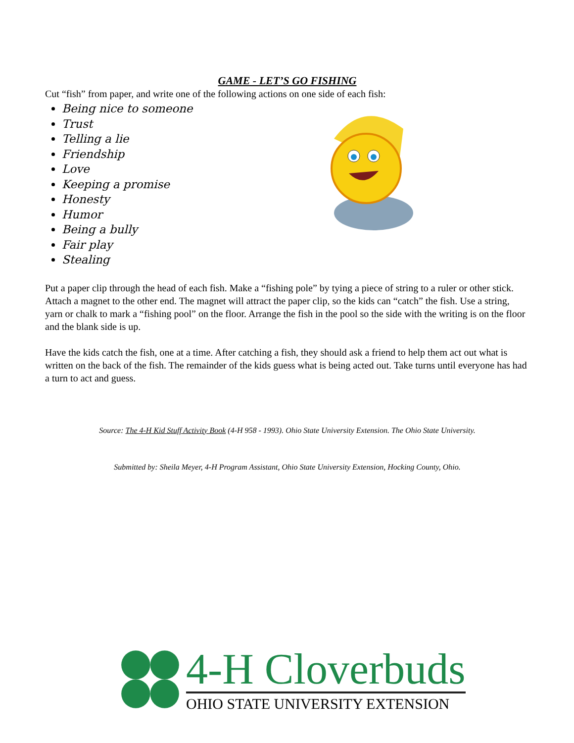GAME - LET’S GO FISHING
Cut “fish” from paper, and write one of the following actions on one side of each fish:
Being nice to someone
Trust
Telling a lie
Friendship
Love
Keeping a promise
Honesty
Humor
Being a bully
Fair play
Stealing
Put a paper clip through the head of each fish. Make a “fishing pole” by tying a piece of string to a ruler or other stick. Attach a magnet to the other end. The magnet will attract the paper clip, so the kids can “catch” the fish. Use a string, yarn or chalk to mark a “fishing pool” on the floor. Arrange the fish in the pool so the side with the writing is on the floor and the blank side is up.
Have the kids catch the fish, one at a time. After catching a fish, they should ask a friend to help them act out what is written on the back of the fish. The remainder of the kids guess what is being acted out. Take turns until everyone has had a turn to act and guess.
Source: The 4-H Kid Stuff Activity Book (4-H 958 - 1993). Ohio State University Extension. The Ohio State University.
Submitted by: Sheila Meyer, 4-H Program Assistant, Ohio State University Extension, Hocking County, Ohio.
4-H Cloverbuds
OHIO STATE UNIVERSITY EXTENSION